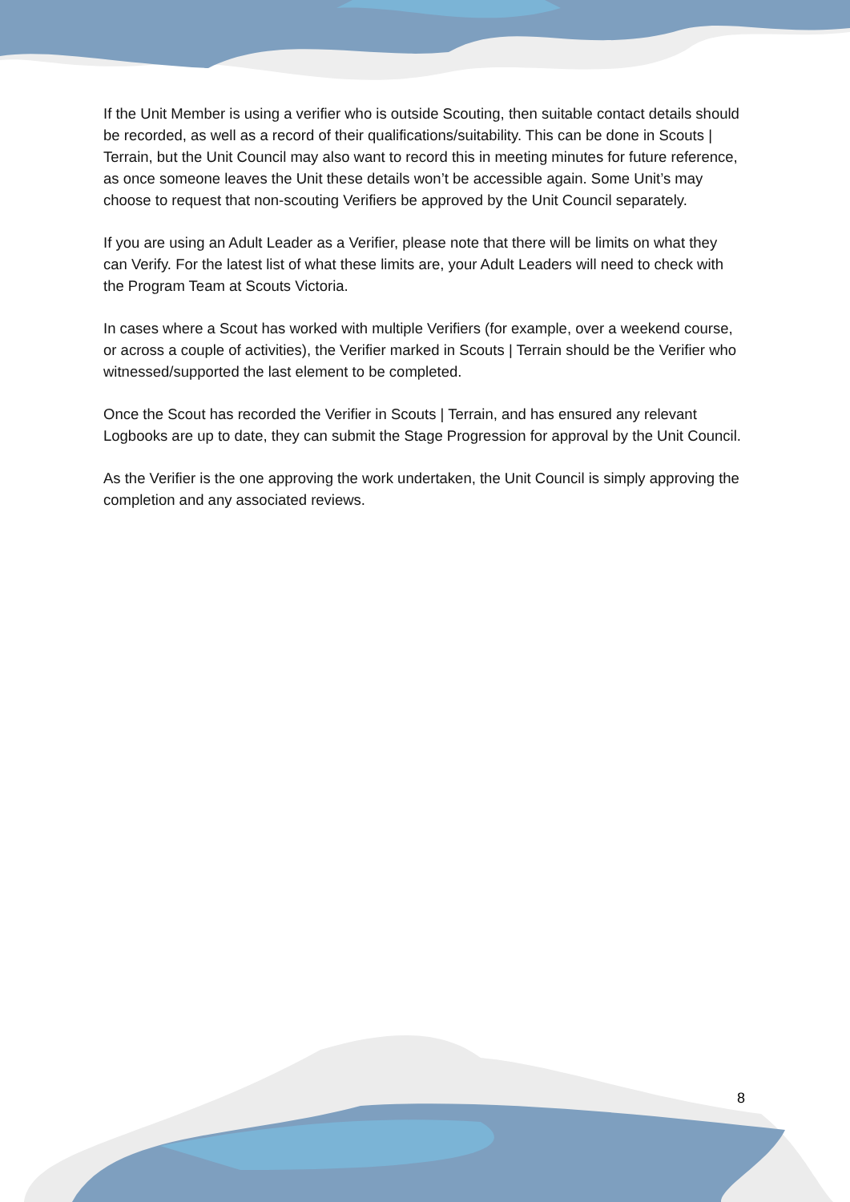If the Unit Member is using a verifier who is outside Scouting, then suitable contact details should be recorded, as well as a record of their qualifications/suitability. This can be done in Scouts | Terrain, but the Unit Council may also want to record this in meeting minutes for future reference, as once someone leaves the Unit these details won’t be accessible again. Some Unit’s may choose to request that non-scouting Verifiers be approved by the Unit Council separately.
If you are using an Adult Leader as a Verifier, please note that there will be limits on what they can Verify. For the latest list of what these limits are, your Adult Leaders will need to check with the Program Team at Scouts Victoria.
In cases where a Scout has worked with multiple Verifiers (for example, over a weekend course, or across a couple of activities), the Verifier marked in Scouts | Terrain should be the Verifier who witnessed/supported the last element to be completed.
Once the Scout has recorded the Verifier in Scouts | Terrain, and has ensured any relevant Logbooks are up to date, they can submit the Stage Progression for approval by the Unit Council.
As the Verifier is the one approving the work undertaken, the Unit Council is simply approving the completion and any associated reviews.
8